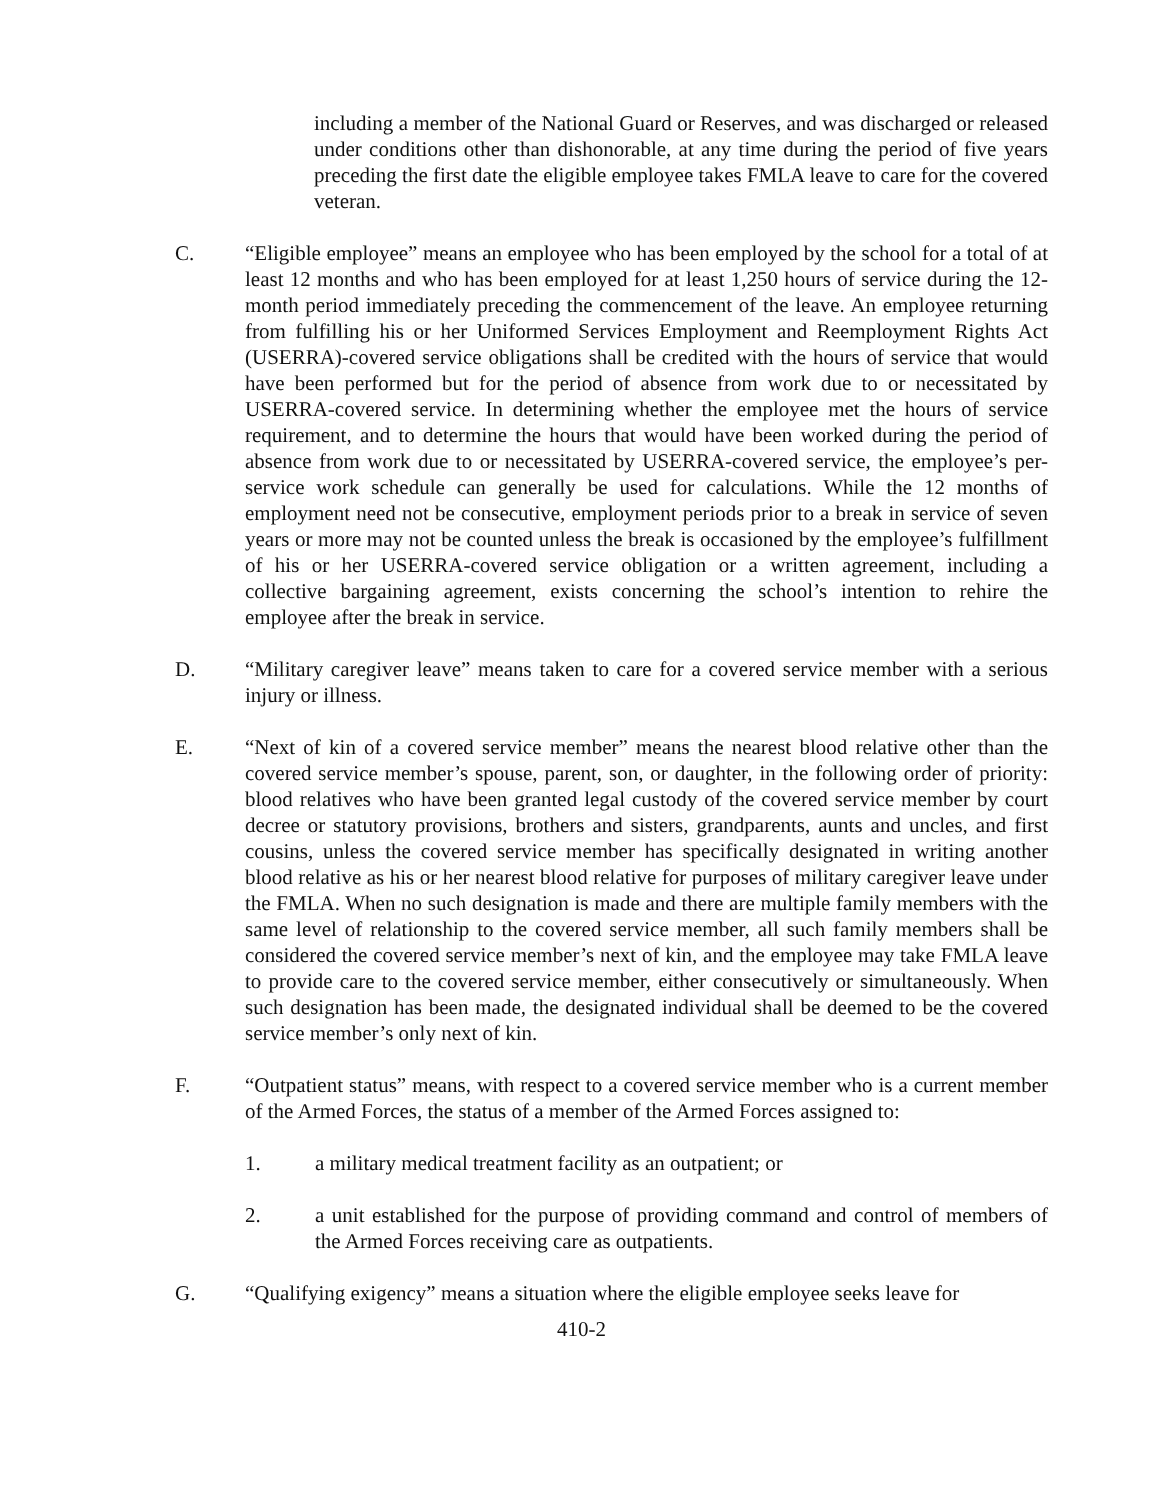including a member of the National Guard or Reserves, and was discharged or released under conditions other than dishonorable, at any time during the period of five years preceding the first date the eligible employee takes FMLA leave to care for the covered veteran.
C. “Eligible employee” means an employee who has been employed by the school for a total of at least 12 months and who has been employed for at least 1,250 hours of service during the 12-month period immediately preceding the commencement of the leave. An employee returning from fulfilling his or her Uniformed Services Employment and Reemployment Rights Act (USERRA)-covered service obligations shall be credited with the hours of service that would have been performed but for the period of absence from work due to or necessitated by USERRA-covered service. In determining whether the employee met the hours of service requirement, and to determine the hours that would have been worked during the period of absence from work due to or necessitated by USERRA-covered service, the employee’s per-service work schedule can generally be used for calculations. While the 12 months of employment need not be consecutive, employment periods prior to a break in service of seven years or more may not be counted unless the break is occasioned by the employee’s fulfillment of his or her USERRA-covered service obligation or a written agreement, including a collective bargaining agreement, exists concerning the school’s intention to rehire the employee after the break in service.
D. “Military caregiver leave” means taken to care for a covered service member with a serious injury or illness.
E. “Next of kin of a covered service member” means the nearest blood relative other than the covered service member’s spouse, parent, son, or daughter, in the following order of priority: blood relatives who have been granted legal custody of the covered service member by court decree or statutory provisions, brothers and sisters, grandparents, aunts and uncles, and first cousins, unless the covered service member has specifically designated in writing another blood relative as his or her nearest blood relative for purposes of military caregiver leave under the FMLA. When no such designation is made and there are multiple family members with the same level of relationship to the covered service member, all such family members shall be considered the covered service member’s next of kin, and the employee may take FMLA leave to provide care to the covered service member, either consecutively or simultaneously. When such designation has been made, the designated individual shall be deemed to be the covered service member’s only next of kin.
F. “Outpatient status” means, with respect to a covered service member who is a current member of the Armed Forces, the status of a member of the Armed Forces assigned to:
1. a military medical treatment facility as an outpatient; or
2. a unit established for the purpose of providing command and control of members of the Armed Forces receiving care as outpatients.
G. “Qualifying exigency” means a situation where the eligible employee seeks leave for
410-2